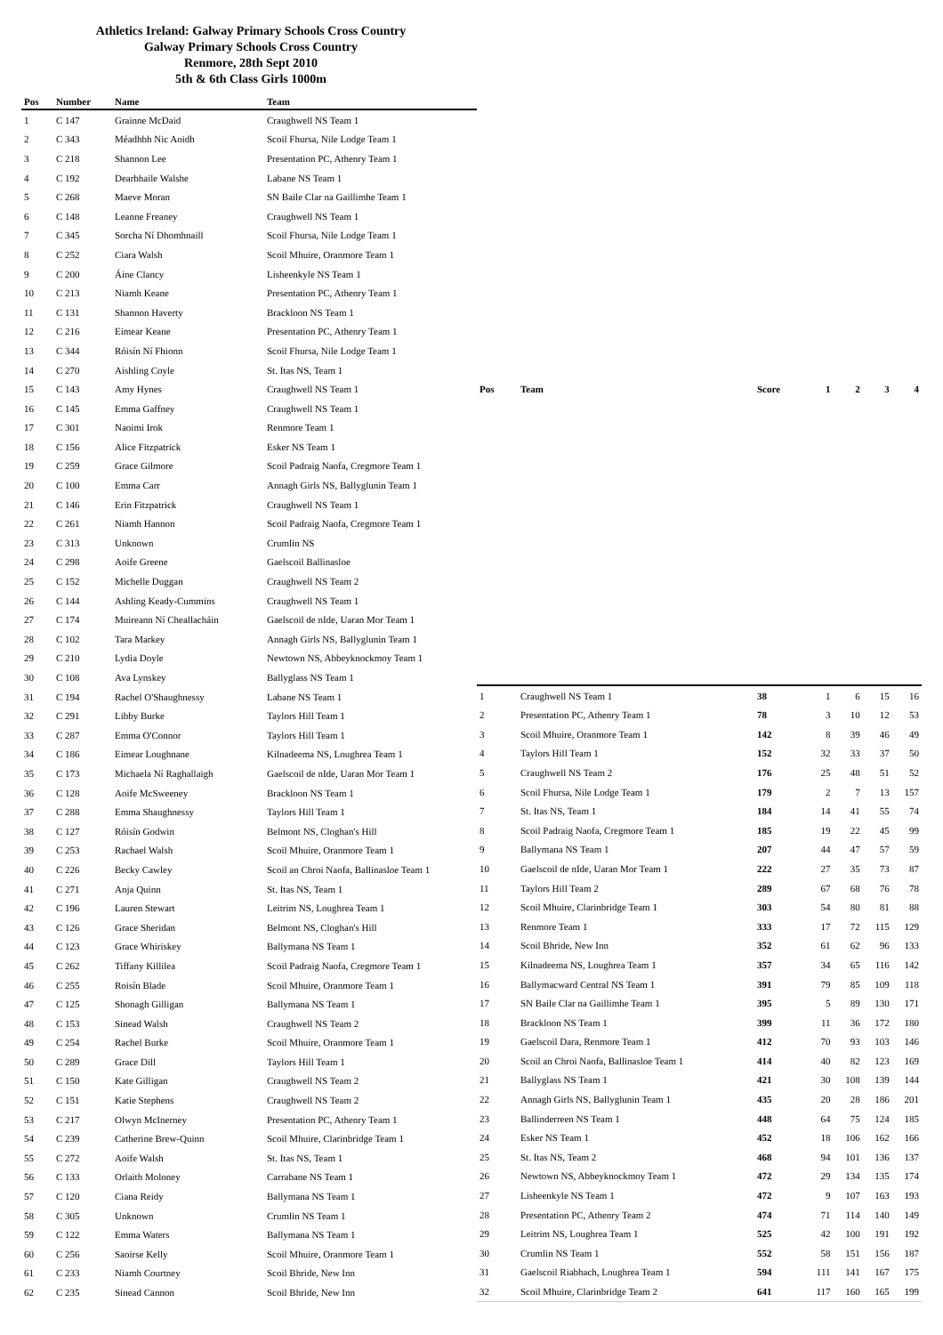Athletics Ireland: Galway Primary Schools Cross Country
Galway Primary Schools Cross Country
Renmore, 28th Sept 2010
5th & 6th Class Girls 1000m
| Pos | Number | Name | Team |
| --- | --- | --- | --- |
| 1 | C 147 | Grainne McDaid | Craughwell NS Team 1 |
| 2 | C 343 | Méadhbh Nic Aoidh | Scoil Fhursa, Nile Lodge Team 1 |
| 3 | C 218 | Shannon Lee | Presentation PC, Athenry Team 1 |
| 4 | C 192 | Dearbhaile Walshe | Labane NS Team 1 |
| 5 | C 268 | Maeve Moran | SN Baile Clar na Gaillimhe Team 1 |
| 6 | C 148 | Leanne Freaney | Craughwell NS Team 1 |
| 7 | C 345 | Sorcha Ní Dhomhnaill | Scoil Fhursa, Nile Lodge Team 1 |
| 8 | C 252 | Ciara Walsh | Scoil Mhuire, Oranmore Team 1 |
| 9 | C 200 | Áine Clancy | Lisheenkyle NS Team 1 |
| 10 | C 213 | Niamh Keane | Presentation PC, Athenry Team 1 |
| 11 | C 131 | Shannon Haverty | Brackloon NS Team 1 |
| 12 | C 216 | Eimear Keane | Presentation PC, Athenry Team 1 |
| 13 | C 344 | Róisín Ní Fhionn | Scoil Fhursa, Nile Lodge Team 1 |
| 14 | C 270 | Aishling Coyle | St. Itas NS, Team 1 |
| 15 | C 143 | Amy Hynes | Craughwell NS Team 1 |
| 16 | C 145 | Emma Gaffney | Craughwell NS Team 1 |
| 17 | C 301 | Naoimi Irok | Renmore Team 1 |
| 18 | C 156 | Alice Fitzpatrick | Esker NS Team 1 |
| 19 | C 259 | Grace Gilmore | Scoil Padraig Naofa, Cregmore Team 1 |
| 20 | C 100 | Emma Carr | Annagh Girls NS, Ballyglunin Team 1 |
| 21 | C 146 | Erin Fitzpatrick | Craughwell NS Team 1 |
| 22 | C 261 | Niamh Hannon | Scoil Padraig Naofa, Cregmore Team 1 |
| 23 | C 313 | Unknown | Crumlin NS |
| 24 | C 298 | Aoife Greene | Gaelscoil Ballinasloe |
| 25 | C 152 | Michelle Duggan | Craughwell NS Team 2 |
| 26 | C 144 | Ashling Keady-Cummins | Craughwell NS Team 1 |
| 27 | C 174 | Muireann Ní Cheallacháin | Gaelscoil de nIde, Uaran Mor Team 1 |
| 28 | C 102 | Tara Markey | Annagh Girls NS, Ballyglunin Team 1 |
| 29 | C 210 | Lydia Doyle | Newtown NS, Abbeyknockmoy Team 1 |
| 30 | C 108 | Ava Lynskey | Ballyglass NS Team 1 |
| 31 | C 194 | Rachel O'Shaughnessy | Labane NS Team 1 |
| 32 | C 291 | Libby Burke | Taylors Hill Team 1 |
| 33 | C 287 | Emma O'Connor | Taylors Hill Team 1 |
| 34 | C 186 | Eimear Loughnane | Kilnadeema NS, Loughrea Team 1 |
| 35 | C 173 | Michaela Ní Raghallaigh | Gaelscoil de nIde, Uaran Mor Team 1 |
| 36 | C 128 | Aoife McSweeney | Brackloon NS Team 1 |
| 37 | C 288 | Emma Shaughnessy | Taylors Hill Team 1 |
| 38 | C 127 | Róisín Godwin | Belmont NS, Cloghan's Hill |
| 39 | C 253 | Rachael Walsh | Scoil Mhuire, Oranmore Team 1 |
| 40 | C 226 | Becky Cawley | Scoil an Chroi Naofa, Ballinasloe Team 1 |
| 41 | C 271 | Anja Quinn | St. Itas NS, Team 1 |
| 42 | C 196 | Lauren Stewart | Leitrim NS, Loughrea Team 1 |
| 43 | C 126 | Grace Sheridan | Belmont NS, Cloghan's Hill |
| 44 | C 123 | Grace Whiriskey | Ballymana NS Team 1 |
| 45 | C 262 | Tiffany Killilea | Scoil Padraig Naofa, Cregmore Team 1 |
| 46 | C 255 | Roisín Blade | Scoil Mhuire, Oranmore Team 1 |
| 47 | C 125 | Shonagh Gilligan | Ballymana NS Team 1 |
| 48 | C 153 | Sinead Walsh | Craughwell NS Team 2 |
| 49 | C 254 | Rachel Burke | Scoil Mhuire, Oranmore Team 1 |
| 50 | C 289 | Grace Dill | Taylors Hill Team 1 |
| 51 | C 150 | Kate Gilligan | Craughwell NS Team 2 |
| 52 | C 151 | Katie Stephens | Craughwell NS Team 2 |
| 53 | C 217 | Olwyn McInerney | Presentation PC, Athenry Team 1 |
| 54 | C 239 | Catherine Brew-Quinn | Scoil Mhuire, Clarinbridge Team 1 |
| 55 | C 272 | Aoife Walsh | St. Itas NS, Team 1 |
| 56 | C 133 | Orlaith Moloney | Carrabane NS Team 1 |
| 57 | C 120 | Ciana Reidy | Ballymana NS Team 1 |
| 58 | C 305 | Unknown | Crumlin NS Team 1 |
| 59 | C 122 | Emma Waters | Ballymana NS Team 1 |
| 60 | C 256 | Saoirse Kelly | Scoil Mhuire, Oranmore Team 1 |
| 61 | C 233 | Niamh Courtney | Scoil Bhride, New Inn |
| 62 | C 235 | Sinead Cannon | Scoil Bhride, New Inn |
| Pos | Team | Score | 1 | 2 | 3 | 4 |
| --- | --- | --- | --- | --- | --- | --- |
| 1 | Craughwell NS Team 1 | 38 | 1 | 6 | 15 | 16 |
| 2 | Presentation PC, Athenry Team 1 | 78 | 3 | 10 | 12 | 53 |
| 3 | Scoil Mhuire, Oranmore Team 1 | 142 | 8 | 39 | 46 | 49 |
| 4 | Taylors Hill Team 1 | 152 | 32 | 33 | 37 | 50 |
| 5 | Craughwell NS Team 2 | 176 | 25 | 48 | 51 | 52 |
| 6 | Scoil Fhursa, Nile Lodge Team 1 | 179 | 2 | 7 | 13 | 157 |
| 7 | St. Itas NS, Team 1 | 184 | 14 | 41 | 55 | 74 |
| 8 | Scoil Padraig Naofa, Cregmore Team 1 | 185 | 19 | 22 | 45 | 99 |
| 9 | Ballymana NS Team 1 | 207 | 44 | 47 | 57 | 59 |
| 10 | Gaelscoil de nIde, Uaran Mor Team 1 | 222 | 27 | 35 | 73 | 87 |
| 11 | Taylors Hill Team 2 | 289 | 67 | 68 | 76 | 78 |
| 12 | Scoil Mhuire, Clarinbridge Team 1 | 303 | 54 | 80 | 81 | 88 |
| 13 | Renmore Team 1 | 333 | 17 | 72 | 115 | 129 |
| 14 | Scoil Bhride, New Inn | 352 | 61 | 62 | 96 | 133 |
| 15 | Kilnadeema NS, Loughrea Team 1 | 357 | 34 | 65 | 116 | 142 |
| 16 | Ballymacward Central NS Team 1 | 391 | 79 | 85 | 109 | 118 |
| 17 | SN Baile Clar na Gaillimhe Team 1 | 395 | 5 | 89 | 130 | 171 |
| 18 | Brackloon NS Team 1 | 399 | 11 | 36 | 172 | 180 |
| 19 | Gaelscoil Dara, Renmore Team 1 | 412 | 70 | 93 | 103 | 146 |
| 20 | Scoil an Chroi Naofa, Ballinasloe Team 1 | 414 | 40 | 82 | 123 | 169 |
| 21 | Ballyglass NS Team 1 | 421 | 30 | 108 | 139 | 144 |
| 22 | Annagh Girls NS, Ballyglunin Team 1 | 435 | 20 | 28 | 186 | 201 |
| 23 | Ballinderreen NS Team 1 | 448 | 64 | 75 | 124 | 185 |
| 24 | Esker NS Team 1 | 452 | 18 | 106 | 162 | 166 |
| 25 | St. Itas NS, Team 2 | 468 | 94 | 101 | 136 | 137 |
| 26 | Newtown NS, Abbeyknockmoy Team 1 | 472 | 29 | 134 | 135 | 174 |
| 27 | Lisheenkyle NS Team 1 | 472 | 9 | 107 | 163 | 193 |
| 28 | Presentation PC, Athenry Team 2 | 474 | 71 | 114 | 140 | 149 |
| 29 | Leitrim NS, Loughrea Team 1 | 525 | 42 | 100 | 191 | 192 |
| 30 | Crumlin NS Team 1 | 552 | 58 | 151 | 156 | 187 |
| 31 | Gaelscoil Riabhach, Loughrea Team 1 | 594 | 111 | 141 | 167 | 175 |
| 32 | Scoil Mhuire, Clarinbridge Team 2 | 641 | 117 | 160 | 165 | 199 |